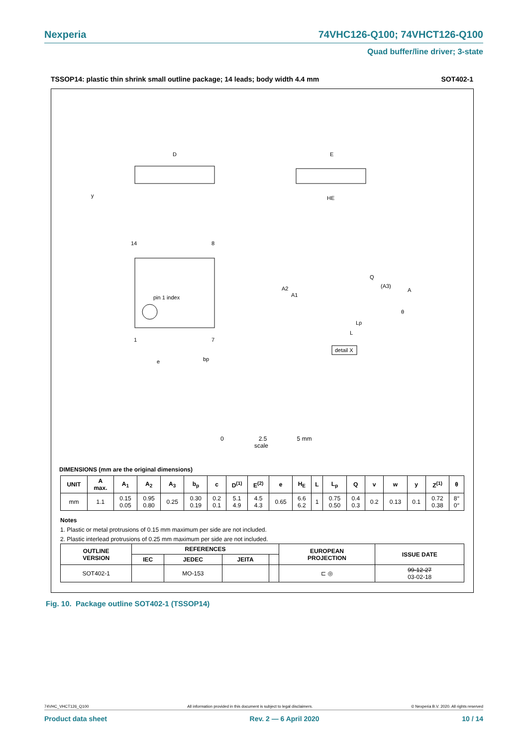Nexperia 74VHC126-Q100; 74VHCT126-Q100
Quad buffer/line driver; 3-state
TSSOP14: plastic thin shrink small outline package; 14 leads; body width 4.4 mm SOT402-1
D
y
E
HE
14
8
pin 1 index
1
7
e
bp
A2
A1
Q
(A3)
A
Lp
L
θ
detail X
0 2.5 5 mm
scale
DIMENSIONS (mm are the original dimensions)
| UNIT | A max. | A<sub>1</sub> | A<sub>2</sub> | A<sub>3</sub> | b<sub>p</sub> | c | D<sup>(1)</sup> | E<sup>(2)</sup> | e | H<sub>E</sub> | L | L<sub>p</sub> | Q | v | w | y | Z<sup>(1)</sup> | θ |
| --- | --- | --- | --- | --- | --- | --- | --- | --- | --- | --- | --- | --- | --- | --- | --- | --- | --- | --- |
| mm | 1.1 | 0.15 0.05 | 0.95 0.80 | 0.25 | 0.30 0.19 | 0.2 0.1 | 5.1 4.9 | 4.5 4.3 | 0.65 | 6.6 6.2 | 1 | 0.75 0.50 | 0.4 0.3 | 0.2 | 0.13 | 0.1 | 0.72 0.38 | 8° 0° |
Notes
1. Plastic or metal protrusions of 0.15 mm maximum per side are not included.
2. Plastic interlead protrusions of 0.25 mm maximum per side are not included.
| OUTLINE VERSION | REFERENCES | | | | EUROPEAN PROJECTION | ISSUE DATE |
| --- | --- | --- | --- | --- | --- | --- |
| | IEC | JEDEC | JEITA | | | |
| SOT402-1 | | MO-153 | | | ⊏ ◎ | 99-12-27 03-02-18 |
Fig. 10. Package outline SOT402-1 (TSSOP14)
74VHC_VHCT126_Q100 All information provided in this document is subject to legal disclaimers. © Nexperia B.V. 2020. All rights reserved
Product data sheet Rev. 2 — 6 April 2020 10 / 14